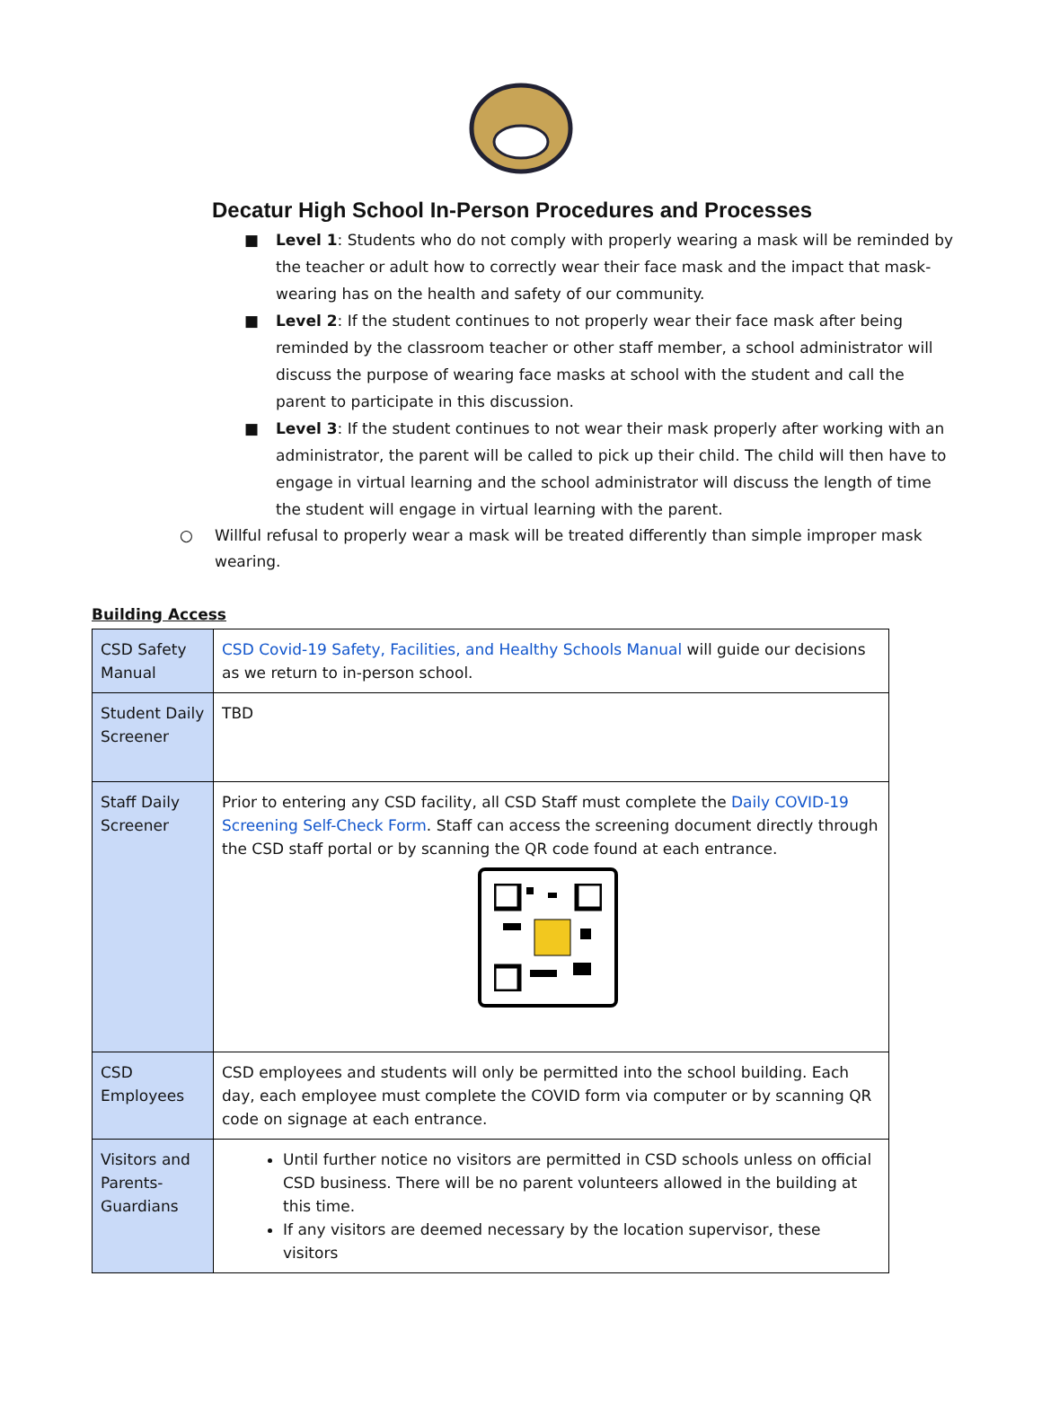Decatur High School In-Person Procedures and Processes
■ Level 1: Students who do not comply with properly wearing a mask will be reminded by the teacher or adult how to correctly wear their face mask and the impact that mask-wearing has on the health and safety of our community.
■ Level 2: If the student continues to not properly wear their face mask after being reminded by the classroom teacher or other staff member, a school administrator will discuss the purpose of wearing face masks at school with the student and call the parent to participate in this discussion.
■ Level 3: If the student continues to not wear their mask properly after working with an administrator, the parent will be called to pick up their child. The child will then have to engage in virtual learning and the school administrator will discuss the length of time the student will engage in virtual learning with the parent.
○ Willful refusal to properly wear a mask will be treated differently than simple improper mask wearing.
Building Access
| CSD Safety Manual | CSD Covid-19 Safety, Facilities, and Healthy Schools Manual will guide our decisions as we return to in-person school. |
| Student Daily Screener | TBD |
| Staff Daily Screener | Prior to entering any CSD facility, all CSD Staff must complete the Daily COVID-19 Screening Self-Check Form . Staff can access the screening document directly through the CSD staff portal or by scanning the QR code found at each entrance. |
| CSD Employees | CSD employees and students will only be permitted into the school building. Each day, each employee must complete the COVID form via computer or by scanning QR code on signage at each entrance. |
| Visitors and Parents-Guardians | Until further notice no visitors are permitted in CSD schools unless on official CSD business. There will be no parent volunteers allowed in the building at this time. If any visitors are deemed necessary by the location supervisor, these visitors |